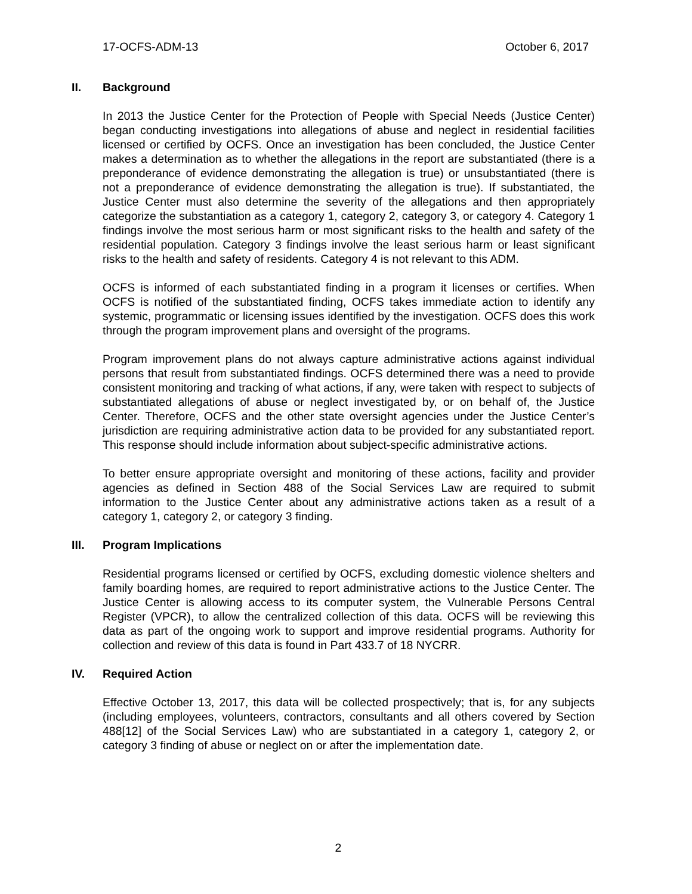17-OCFS-ADM-13 October 6, 2017
II. Background
In 2013 the Justice Center for the Protection of People with Special Needs (Justice Center) began conducting investigations into allegations of abuse and neglect in residential facilities licensed or certified by OCFS. Once an investigation has been concluded, the Justice Center makes a determination as to whether the allegations in the report are substantiated (there is a preponderance of evidence demonstrating the allegation is true) or unsubstantiated (there is not a preponderance of evidence demonstrating the allegation is true). If substantiated, the Justice Center must also determine the severity of the allegations and then appropriately categorize the substantiation as a category 1, category 2, category 3, or category 4. Category 1 findings involve the most serious harm or most significant risks to the health and safety of the residential population. Category 3 findings involve the least serious harm or least significant risks to the health and safety of residents. Category 4 is not relevant to this ADM.
OCFS is informed of each substantiated finding in a program it licenses or certifies. When OCFS is notified of the substantiated finding, OCFS takes immediate action to identify any systemic, programmatic or licensing issues identified by the investigation. OCFS does this work through the program improvement plans and oversight of the programs.
Program improvement plans do not always capture administrative actions against individual persons that result from substantiated findings. OCFS determined there was a need to provide consistent monitoring and tracking of what actions, if any, were taken with respect to subjects of substantiated allegations of abuse or neglect investigated by, or on behalf of, the Justice Center. Therefore, OCFS and the other state oversight agencies under the Justice Center’s jurisdiction are requiring administrative action data to be provided for any substantiated report. This response should include information about subject-specific administrative actions.
To better ensure appropriate oversight and monitoring of these actions, facility and provider agencies as defined in Section 488 of the Social Services Law are required to submit information to the Justice Center about any administrative actions taken as a result of a category 1, category 2, or category 3 finding.
III. Program Implications
Residential programs licensed or certified by OCFS, excluding domestic violence shelters and family boarding homes, are required to report administrative actions to the Justice Center. The Justice Center is allowing access to its computer system, the Vulnerable Persons Central Register (VPCR), to allow the centralized collection of this data. OCFS will be reviewing this data as part of the ongoing work to support and improve residential programs. Authority for collection and review of this data is found in Part 433.7 of 18 NYCRR.
IV. Required Action
Effective October 13, 2017, this data will be collected prospectively; that is, for any subjects (including employees, volunteers, contractors, consultants and all others covered by Section 488[12] of the Social Services Law) who are substantiated in a category 1, category 2, or category 3 finding of abuse or neglect on or after the implementation date.
2